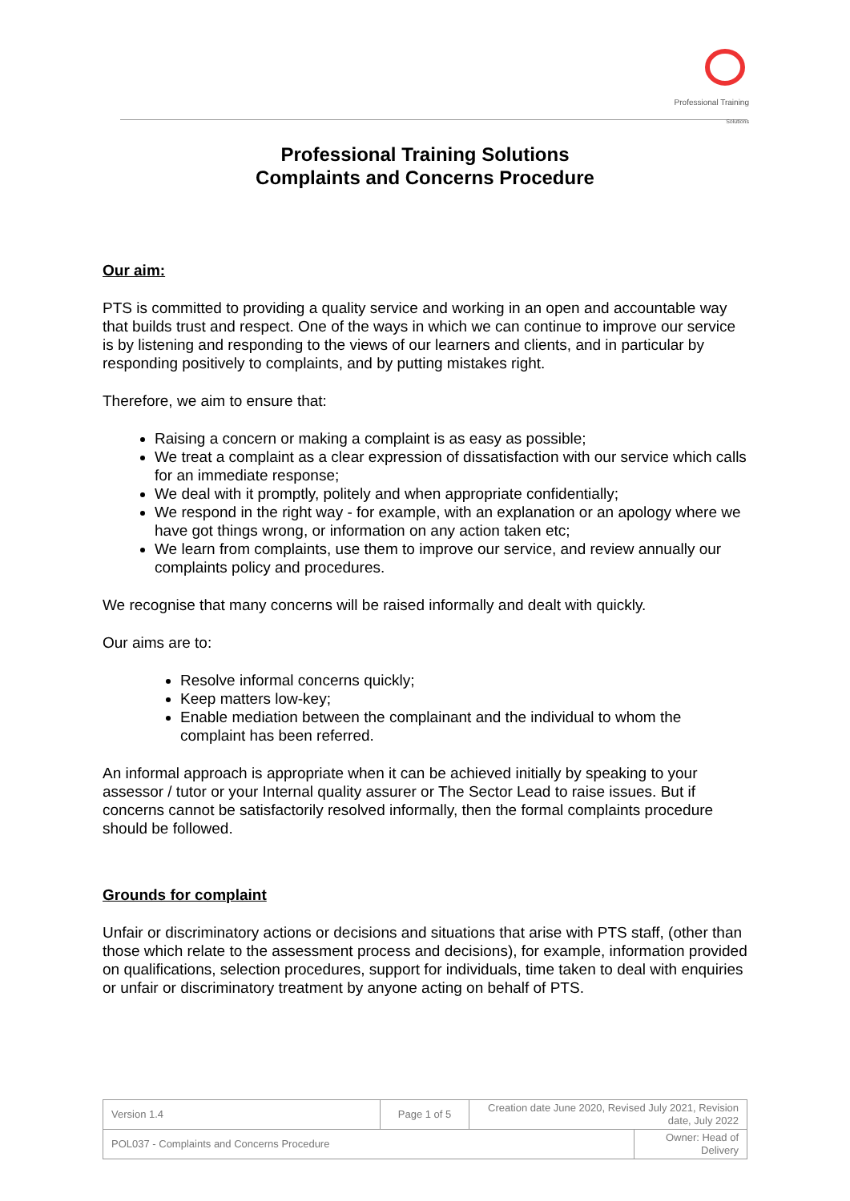Professional Training
Solutions
Professional Training Solutions
Complaints and Concerns Procedure
Our aim:
PTS is committed to providing a quality service and working in an open and accountable way that builds trust and respect. One of the ways in which we can continue to improve our service is by listening and responding to the views of our learners and clients, and in particular by responding positively to complaints, and by putting mistakes right.
Therefore, we aim to ensure that:
Raising a concern or making a complaint is as easy as possible;
We treat a complaint as a clear expression of dissatisfaction with our service which calls for an immediate response;
We deal with it promptly, politely and when appropriate confidentially;
We respond in the right way - for example, with an explanation or an apology where we have got things wrong, or information on any action taken etc;
We learn from complaints, use them to improve our service, and review annually our complaints policy and procedures.
We recognise that many concerns will be raised informally and dealt with quickly.
Our aims are to:
Resolve informal concerns quickly;
Keep matters low-key;
Enable mediation between the complainant and the individual to whom the complaint has been referred.
An informal approach is appropriate when it can be achieved initially by speaking to your assessor / tutor or your Internal quality assurer or The Sector Lead to raise issues. But if concerns cannot be satisfactorily resolved informally, then the formal complaints procedure should be followed.
Grounds for complaint
Unfair or discriminatory actions or decisions and situations that arise with PTS staff, (other than those which relate to the assessment process and decisions), for example, information provided on qualifications, selection procedures, support for individuals, time taken to deal with enquiries or unfair or discriminatory treatment by anyone acting on behalf of PTS.
| Version 1.4 | Page 1 of 5 | Creation date June 2020, Revised July 2021, Revision date, July 2022 | |
| POL037 - Complaints and Concerns Procedure | | | Owner: Head of Delivery |